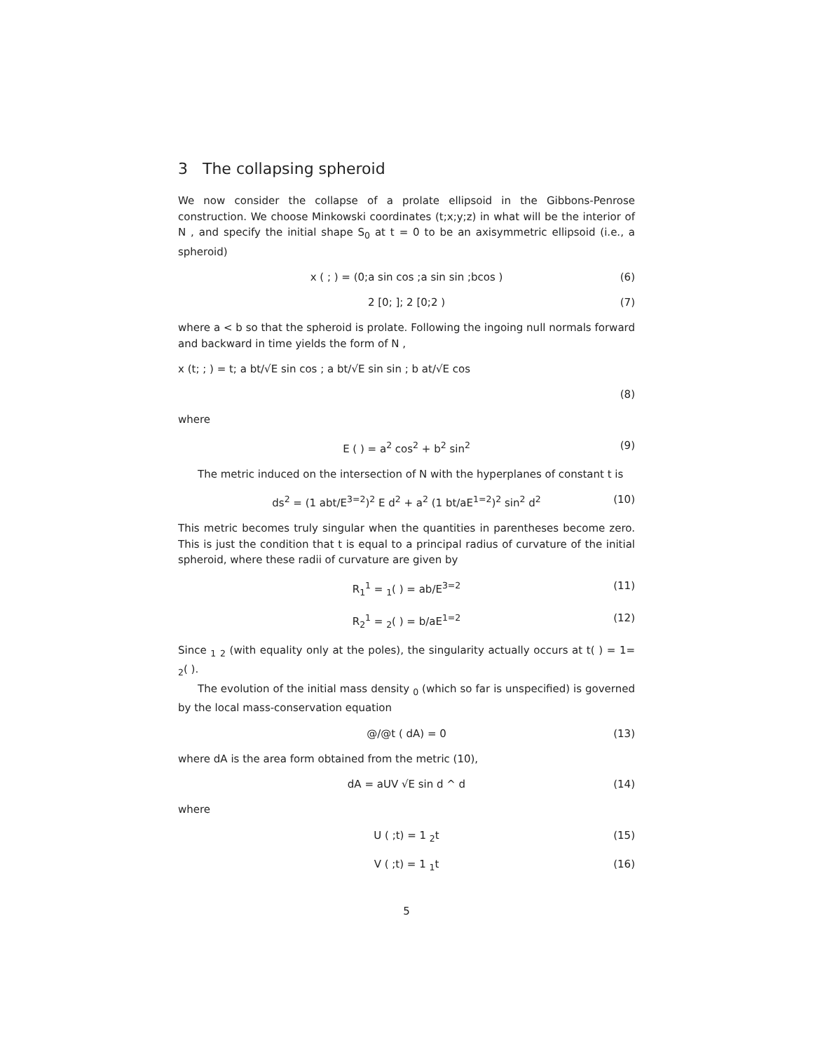3 The collapsing spheroid
We now consider the collapse of a prolate ellipsoid in the Gibbons-Penrose construction. We choose Minkowski coordinates (t;x;y;z) in what will be the interior of N , and specify the initial shape S<sub>0</sub> at t = 0 to be an axisymmetric ellipsoid (i.e., a spheroid)
x ( ; ) = (0;a sin cos ;a sin sin ;bcos ) (6)
2 [0; ]; 2 [0;2 ) (7)
where a < b so that the spheroid is prolate. Following the ingoing null normals forward and backward in time yields the form of N ,
x (t; ; ) = t; a bt/√E sin cos ; a bt/√E sin sin ; b at/√E cos
(8)
where
E ( ) = a<sup>2</sup> cos<sup>2</sup> + b<sup>2</sup> sin<sup>2</sup> (9)
The metric induced on the intersection of N with the hyperplanes of constant t is
ds<sup>2</sup> = (1 abt/E<sup>3=2</sup>)<sup>2</sup> E d<sup>2</sup> + a<sup>2</sup> (1 bt/aE<sup>1=2</sup>)<sup>2</sup> sin<sup>2</sup> d<sup>2</sup> (10)
This metric becomes truly singular when the quantities in parentheses become zero. This is just the condition that t is equal to a principal radius of curvature of the initial spheroid, where these radii of curvature are given by
R<sub>1</sub><sup>1</sup> = <sub>1</sub>( ) = ab/E<sup>3=2</sup> (11)
R<sub>2</sub><sup>1</sup> = <sub>2</sub>( ) = b/aE<sup>1=2</sup> (12)
Since <sub>1</sub> <sub>2</sub> (with equality only at the poles), the singularity actually occurs at t( ) = 1= <sub>2</sub>( ).
The evolution of the initial mass density <sub>0</sub> (which so far is unspecified) is governed by the local mass-conservation equation
@/@t ( dA) = 0 (13)
where dA is the area form obtained from the metric (10),
dA = aUV √E sin d ^ d (14)
where
U ( ;t) = 1 <sub>2</sub>t (15)
V ( ;t) = 1 <sub>1</sub>t (16)
5